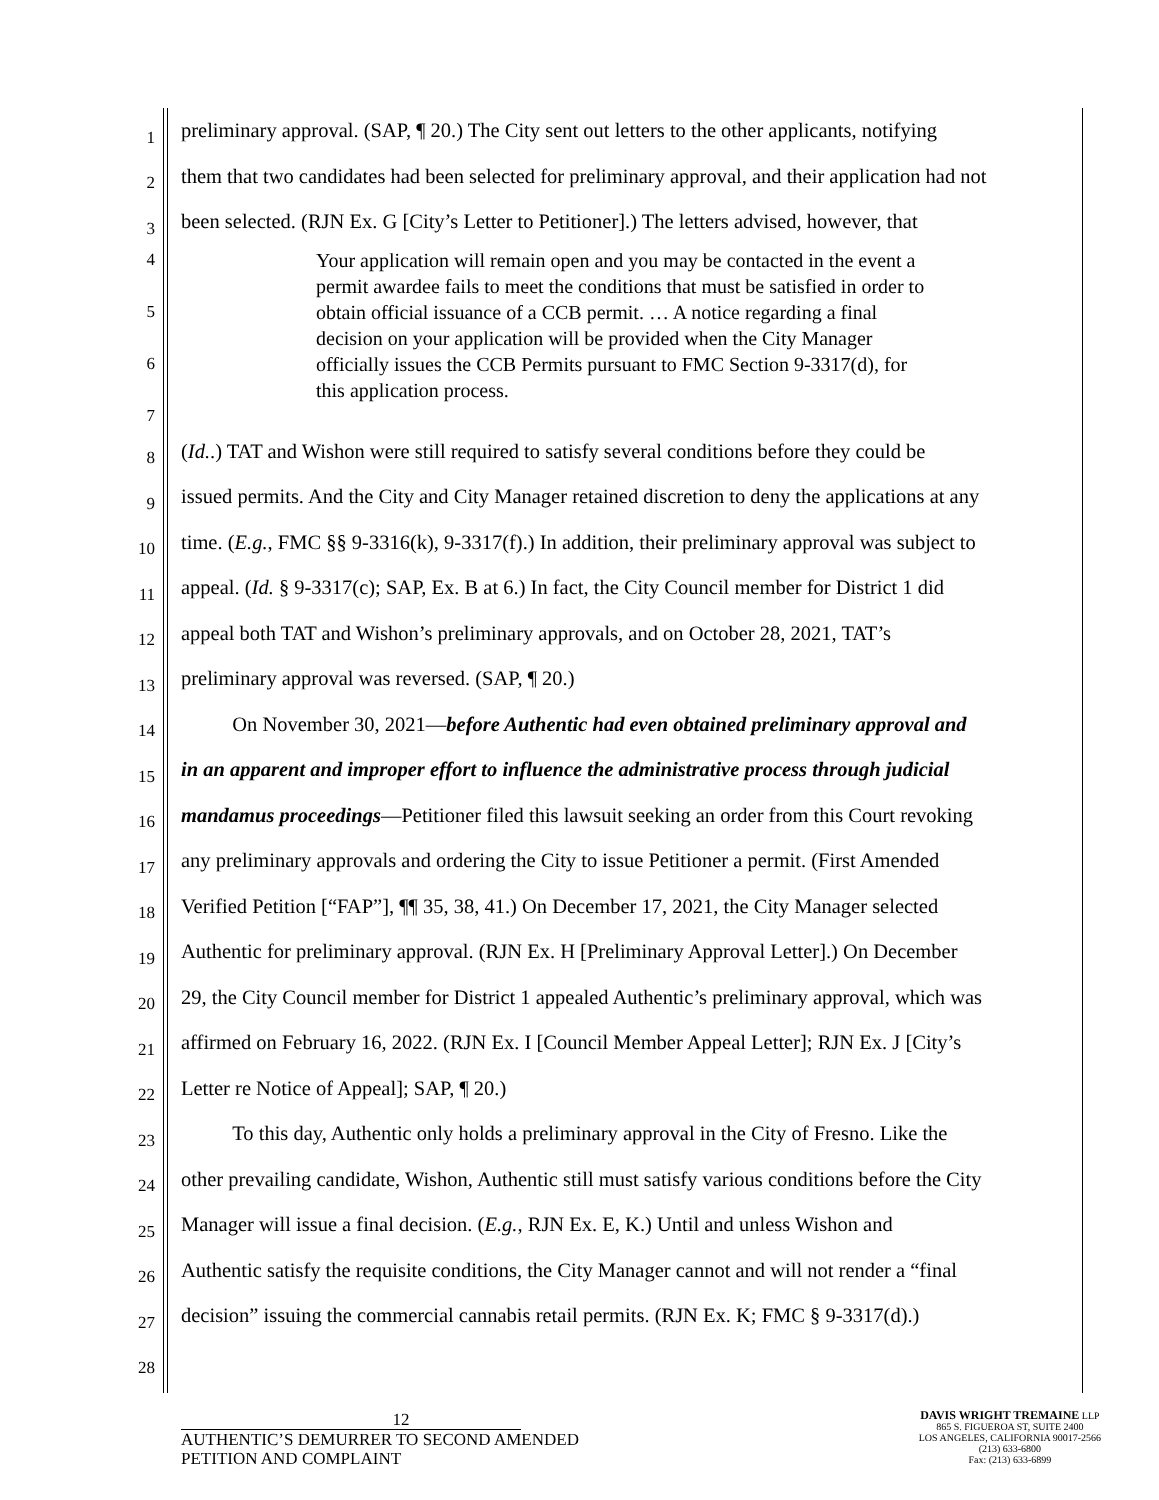1
preliminary approval. (SAP, ¶ 20.) The City sent out letters to the other applicants, notifying
2
them that two candidates had been selected for preliminary approval, and their application had not
3
been selected. (RJN Ex. G [City’s Letter to Petitioner].) The letters advised, however, that
4
5
6
7
Your application will remain open and you may be contacted in the event a permit awardee fails to meet the conditions that must be satisfied in order to obtain official issuance of a CCB permit. … A notice regarding a final decision on your application will be provided when the City Manager officially issues the CCB Permits pursuant to FMC Section 9-3317(d), for this application process.
8
(Id..) TAT and Wishon were still required to satisfy several conditions before they could be
9
issued permits. And the City and City Manager retained discretion to deny the applications at any
10
time. (E.g., FMC §§ 9-3316(k), 9-3317(f).) In addition, their preliminary approval was subject to
11
appeal. (Id. § 9-3317(c); SAP, Ex. B at 6.) In fact, the City Council member for District 1 did
12
appeal both TAT and Wishon’s preliminary approvals, and on October 28, 2021, TAT’s
13
preliminary approval was reversed. (SAP, ¶ 20.)
14
On November 30, 2021—before Authentic had even obtained preliminary approval and
15
in an apparent and improper effort to influence the administrative process through judicial
16
mandamus proceedings—Petitioner filed this lawsuit seeking an order from this Court revoking
17
any preliminary approvals and ordering the City to issue Petitioner a permit. (First Amended
18
Verified Petition [“FAP”], ¶¶ 35, 38, 41.) On December 17, 2021, the City Manager selected
19
Authentic for preliminary approval. (RJN Ex. H [Preliminary Approval Letter].) On December
20
29, the City Council member for District 1 appealed Authentic’s preliminary approval, which was
21
affirmed on February 16, 2022. (RJN Ex. I [Council Member Appeal Letter]; RJN Ex. J [City’s
22
Letter re Notice of Appeal]; SAP, ¶ 20.)
23
To this day, Authentic only holds a preliminary approval in the City of Fresno. Like the
24
other prevailing candidate, Wishon, Authentic still must satisfy various conditions before the City
25
Manager will issue a final decision. (E.g., RJN Ex. E, K.) Until and unless Wishon and
26
Authentic satisfy the requisite conditions, the City Manager cannot and will not render a “final
27
decision” issuing the commercial cannabis retail permits. (RJN Ex. K; FMC § 9-3317(d).)
28
12
AUTHENTIC’S DEMURRER TO SECOND AMENDED
PETITION AND COMPLAINT
DAVIS WRIGHT TREMAINE LLP
865 S. FIGUEROA ST, SUITE 2400
LOS ANGELES, CALIFORNIA 90017-2566
(213) 633-6800
Fax: (213) 633-6899